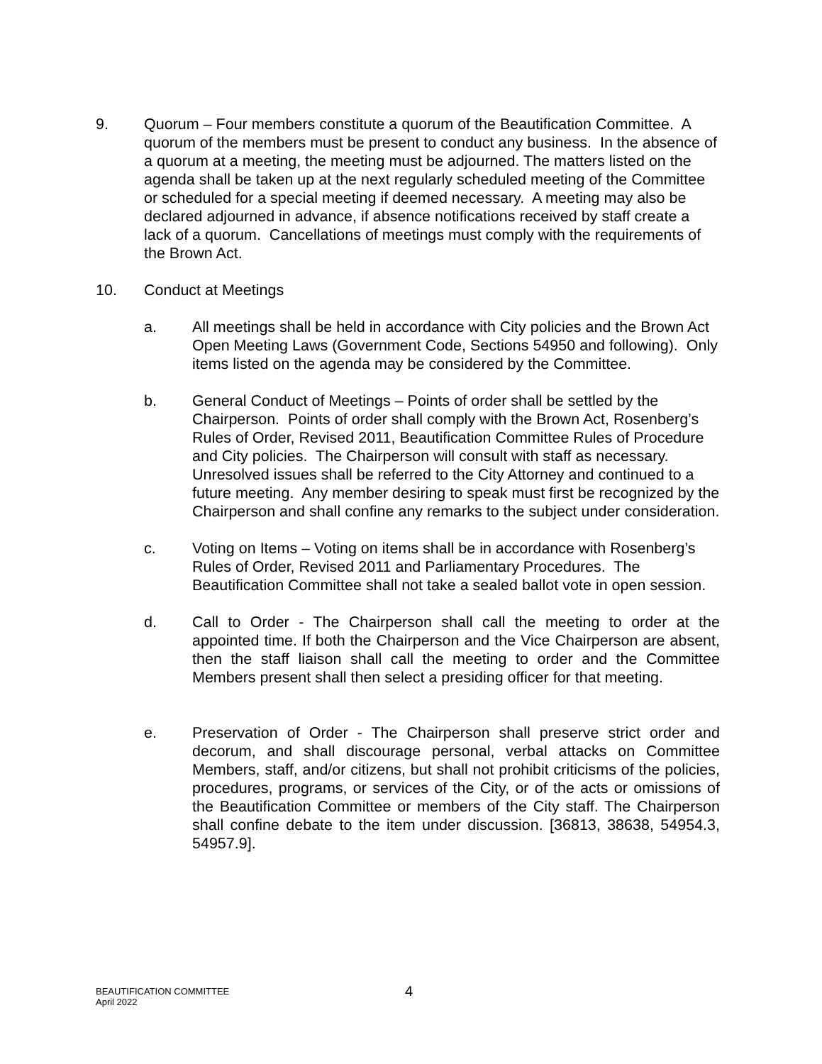9. Quorum – Four members constitute a quorum of the Beautification Committee. A quorum of the members must be present to conduct any business. In the absence of a quorum at a meeting, the meeting must be adjourned. The matters listed on the agenda shall be taken up at the next regularly scheduled meeting of the Committee or scheduled for a special meeting if deemed necessary. A meeting may also be declared adjourned in advance, if absence notifications received by staff create a lack of a quorum. Cancellations of meetings must comply with the requirements of the Brown Act.
10. Conduct at Meetings
a. All meetings shall be held in accordance with City policies and the Brown Act Open Meeting Laws (Government Code, Sections 54950 and following). Only items listed on the agenda may be considered by the Committee.
b. General Conduct of Meetings – Points of order shall be settled by the Chairperson. Points of order shall comply with the Brown Act, Rosenberg’s Rules of Order, Revised 2011, Beautification Committee Rules of Procedure and City policies. The Chairperson will consult with staff as necessary. Unresolved issues shall be referred to the City Attorney and continued to a future meeting. Any member desiring to speak must first be recognized by the Chairperson and shall confine any remarks to the subject under consideration.
c. Voting on Items – Voting on items shall be in accordance with Rosenberg’s Rules of Order, Revised 2011 and Parliamentary Procedures. The Beautification Committee shall not take a sealed ballot vote in open session.
d. Call to Order - The Chairperson shall call the meeting to order at the appointed time. If both the Chairperson and the Vice Chairperson are absent, then the staff liaison shall call the meeting to order and the Committee Members present shall then select a presiding officer for that meeting.
e. Preservation of Order - The Chairperson shall preserve strict order and decorum, and shall discourage personal, verbal attacks on Committee Members, staff, and/or citizens, but shall not prohibit criticisms of the policies, procedures, programs, or services of the City, or of the acts or omissions of the Beautification Committee or members of the City staff. The Chairperson shall confine debate to the item under discussion. [36813, 38638, 54954.3, 54957.9].
BEAUTIFICATION COMMITTEE
April 2022
4